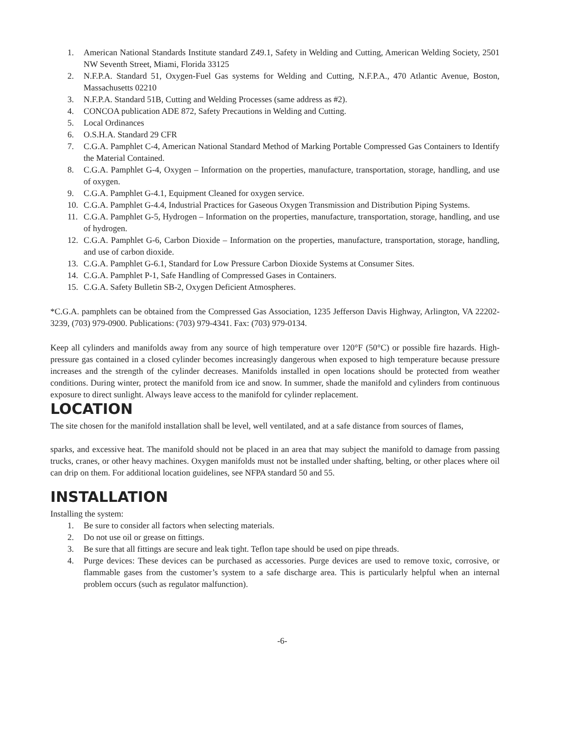1. American National Standards Institute standard Z49.1, Safety in Welding and Cutting, American Welding Society, 2501 NW Seventh Street, Miami, Florida 33125
2. N.F.P.A. Standard 51, Oxygen-Fuel Gas systems for Welding and Cutting, N.F.P.A., 470 Atlantic Avenue, Boston, Massachusetts 02210
3. N.F.P.A. Standard 51B, Cutting and Welding Processes (same address as #2).
4. CONCOA publication ADE 872, Safety Precautions in Welding and Cutting.
5. Local Ordinances
6. O.S.H.A. Standard 29 CFR
7. C.G.A. Pamphlet C-4, American National Standard Method of Marking Portable Compressed Gas Containers to Identify the Material Contained.
8. C.G.A. Pamphlet G-4, Oxygen – Information on the properties, manufacture, transportation, storage, handling, and use of oxygen.
9. C.G.A. Pamphlet G-4.1, Equipment Cleaned for oxygen service.
10. C.G.A. Pamphlet G-4.4, Industrial Practices for Gaseous Oxygen Transmission and Distribution Piping Systems.
11. C.G.A. Pamphlet G-5, Hydrogen – Information on the properties, manufacture, transportation, storage, handling, and use of hydrogen.
12. C.G.A. Pamphlet G-6, Carbon Dioxide – Information on the properties, manufacture, transportation, storage, handling, and use of carbon dioxide.
13. C.G.A. Pamphlet G-6.1, Standard for Low Pressure Carbon Dioxide Systems at Consumer Sites.
14. C.G.A. Pamphlet P-1, Safe Handling of Compressed Gases in Containers.
15. C.G.A. Safety Bulletin SB-2, Oxygen Deficient Atmospheres.
*C.G.A. pamphlets can be obtained from the Compressed Gas Association, 1235 Jefferson Davis Highway, Arlington, VA 22202-3239, (703) 979-0900. Publications: (703) 979-4341. Fax: (703) 979-0134.
Keep all cylinders and manifolds away from any source of high temperature over 120°F (50°C) or possible fire hazards. High-pressure gas contained in a closed cylinder becomes increasingly dangerous when exposed to high temperature because pressure increases and the strength of the cylinder decreases. Manifolds installed in open locations should be protected from weather conditions. During winter, protect the manifold from ice and snow. In summer, shade the manifold and cylinders from continuous exposure to direct sunlight. Always leave access to the manifold for cylinder replacement.
LOCATION
The site chosen for the manifold installation shall be level, well ventilated, and at a safe distance from sources of flames,
sparks, and excessive heat. The manifold should not be placed in an area that may subject the manifold to damage from passing trucks, cranes, or other heavy machines. Oxygen manifolds must not be installed under shafting, belting, or other places where oil can drip on them. For additional location guidelines, see NFPA standard 50 and 55.
INSTALLATION
Installing the system:
1. Be sure to consider all factors when selecting materials.
2. Do not use oil or grease on fittings.
3. Be sure that all fittings are secure and leak tight. Teflon tape should be used on pipe threads.
4. Purge devices: These devices can be purchased as accessories. Purge devices are used to remove toxic, corrosive, or flammable gases from the customer’s system to a safe discharge area. This is particularly helpful when an internal problem occurs (such as regulator malfunction).
-6-